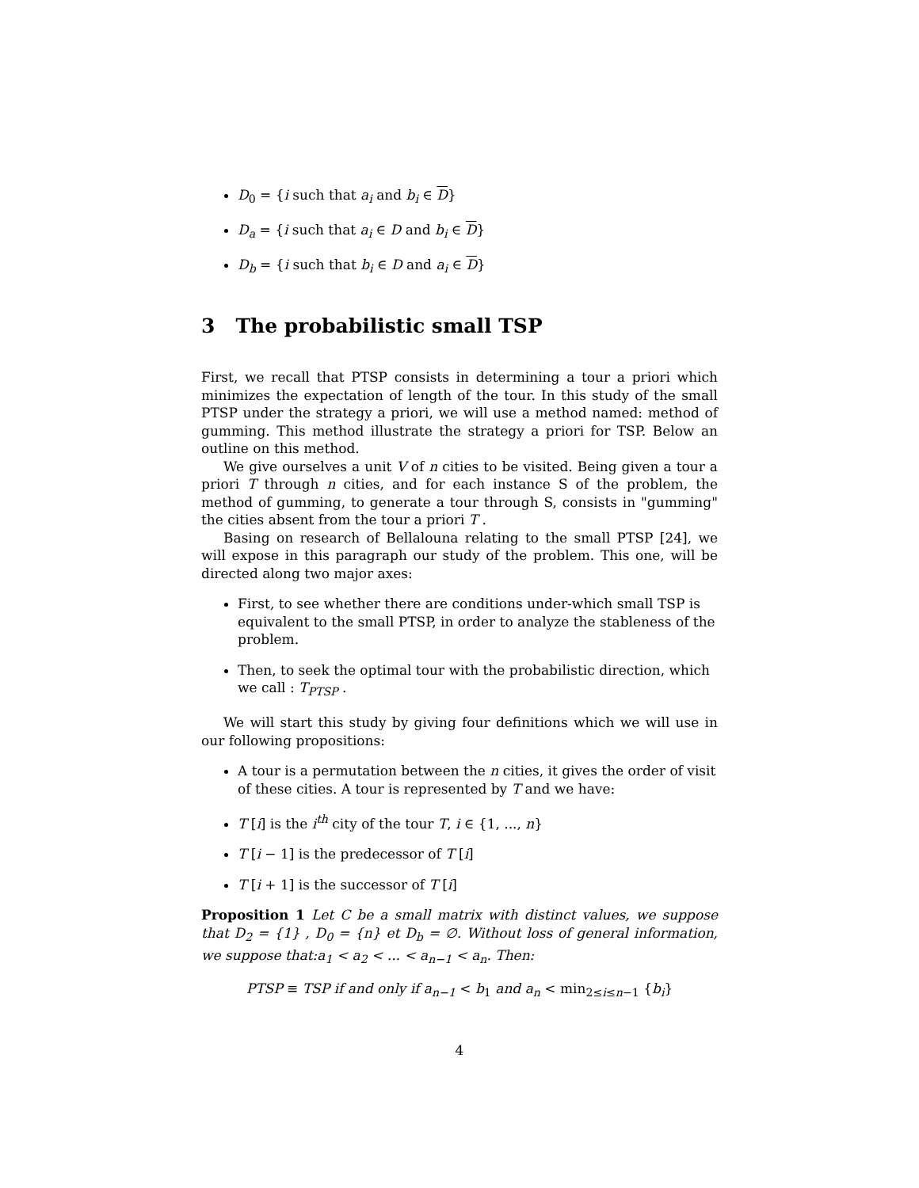D<sub>0</sub> = {i such that a<sub>i</sub> and b<sub>i</sub> ∈ D}
D<sub>a</sub> = {i such that a<sub>i</sub> ∈ D and b<sub>i</sub> ∈ D}
D<sub>b</sub> = {i such that b<sub>i</sub> ∈ D and a<sub>i</sub> ∈ D}
3 The probabilistic small TSP
First, we recall that PTSP consists in determining a tour a priori which minimizes the expectation of length of the tour. In this study of the small PTSP under the strategy a priori, we will use a method named: method of gumming. This method illustrate the strategy a priori for TSP. Below an outline on this method.
We give ourselves a unit V of n cities to be visited. Being given a tour a priori T through n cities, and for each instance S of the problem, the method of gumming, to generate a tour through S, consists in "gumming" the cities absent from the tour a priori T .
Basing on research of Bellalouna relating to the small PTSP [24], we will expose in this paragraph our study of the problem. This one, will be directed along two major axes:
First, to see whether there are conditions under-which small TSP is equivalent to the small PTSP, in order to analyze the stableness of the problem.
Then, to seek the optimal tour with the probabilistic direction, which we call : T<sub>PTSP</sub> .
We will start this study by giving four definitions which we will use in our following propositions:
A tour is a permutation between the n cities, it gives the order of visit of these cities. A tour is represented by T and we have:
T [i] is the i<sup>th</sup> city of the tour T, i ∈ {1, ..., n}
T [i − 1] is the predecessor of T [i]
T [i + 1] is the successor of T [i]
Proposition 1 Let C be a small matrix with distinct values, we suppose that D<sub>2</sub> = {1} , D<sub>0</sub> = {n} et D<sub>b</sub> = ∅. Without loss of general information, we suppose that:a<sub>1</sub> < a<sub>2</sub> < ... < a<sub>n−1</sub> < a<sub>n</sub>. Then:
PTSP ≡ TSP if and only if a<sub>n−1</sub> < b<sub>1</sub> and a<sub>n</sub> < min<sub>2≤i≤n−1</sub> {b<sub>i</sub>}
4